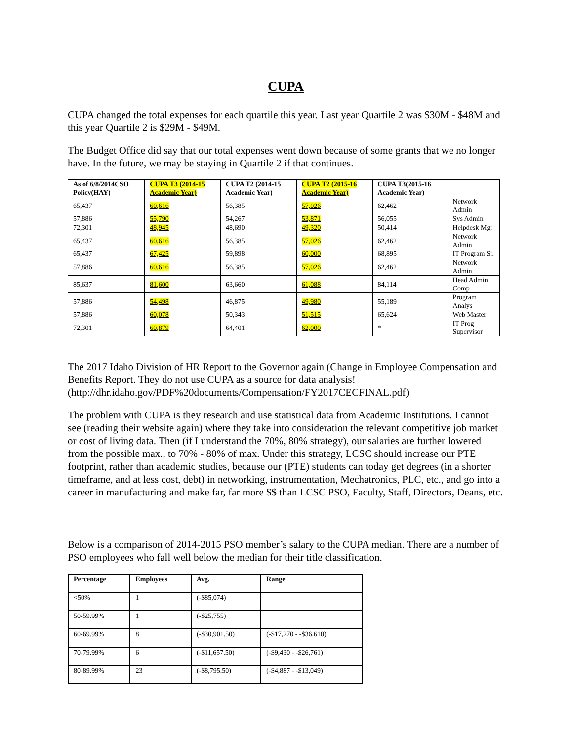CUPA
CUPA changed the total expenses for each quartile this year. Last year Quartile 2 was $30M - $48M and this year Quartile 2 is $29M - $49M.
The Budget Office did say that our total expenses went down because of some grants that we no longer have. In the future, we may be staying in Quartile 2 if that continues.
| As of 6/8/2014CSO Policy(HAY) | CUPA T3 (2014-15 Academic Year) | CUPA T2 (2014-15 Academic Year) | CUPA T2 (2015-16 Academic Year) | CUPA T3(2015-16 Academic Year) | |
| --- | --- | --- | --- | --- | --- |
| 65,437 | 60,616 | 56,385 | 57,026 | 62,462 | Network Admin |
| 57,886 | 55,790 | 54,267 | 53,871 | 56,055 | Sys Admin |
| 72,301 | 48,945 | 48,690 | 49,320 | 50,414 | Helpdesk Mgr |
| 65,437 | 60,616 | 56,385 | 57,026 | 62,462 | Network Admin |
| 65,437 | 67,425 | 59,898 | 60,000 | 68,895 | IT Program Sr. |
| 57,886 | 60,616 | 56,385 | 57,026 | 62,462 | Network Admin |
| 85,637 | 81,600 | 63,660 | 61,088 | 84,114 | Head Admin Comp |
| 57,886 | 54,498 | 46,875 | 49,980 | 55,189 | Program Analys |
| 57,886 | 60,078 | 50,343 | 51,515 | 65,624 | Web Master |
| 72,301 | 60,879 | 64,401 | 62,000 | * | IT Prog Supervisor |
The 2017 Idaho Division of HR Report to the Governor again (Change in Employee Compensation and Benefits Report. They do not use CUPA as a source for data analysis! (http://dhr.idaho.gov/PDF%20documents/Compensation/FY2017CECFINAL.pdf)
The problem with CUPA is they research and use statistical data from Academic Institutions. I cannot see (reading their website again) where they take into consideration the relevant competitive job market or cost of living data. Then (if I understand the 70%, 80% strategy), our salaries are further lowered from the possible max., to 70% - 80% of max. Under this strategy, LCSC should increase our PTE footprint, rather than academic studies, because our (PTE) students can today get degrees (in a shorter timeframe, and at less cost, debt) in networking, instrumentation, Mechatronics, PLC, etc., and go into a career in manufacturing and make far, far more $$ than LCSC PSO, Faculty, Staff, Directors, Deans, etc.
Below is a comparison of 2014-2015 PSO member’s salary to the CUPA median. There are a number of PSO employees who fall well below the median for their title classification.
| Percentage | Employees | Avg. | Range |
| --- | --- | --- | --- |
| <50% | 1 | (-$85,074) | |
| 50-59.99% | 1 | (-$25,755) | |
| 60-69.99% | 8 | (-$30,901.50) | (-$17,270 - -$36,610) |
| 70-79.99% | 6 | (-$11,657.50) | (-$9,430 - -$26,761) |
| 80-89.99% | 23 | (-$8,795.50) | (-$4,887 - -$13,049) |